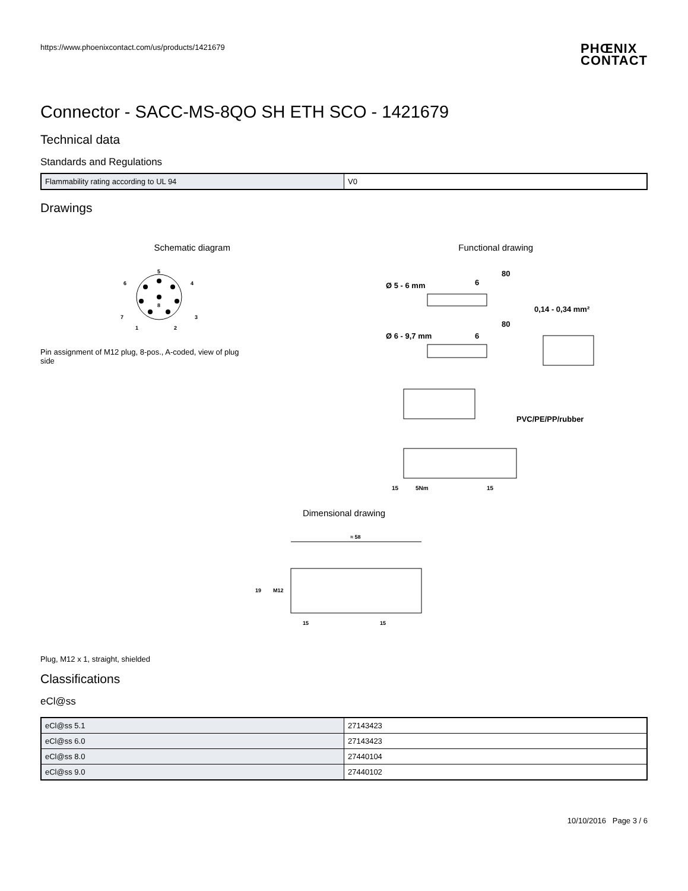https://www.phoenixcontact.com/us/products/1421679
PHŒNIX
CONTACT
Connector - SACC-MS-8QO SH ETH SCO - 1421679
Technical data
Standards and Regulations
| Flammability rating according to UL 94 | V0 |
Drawings
Schematic diagram
5
6
4
7
3
8
1
2
Pin assignment of M12 plug, 8-pos., A-coded, view of plug side
Functional drawing
Ø 5 - 6 mm
6
80
0,14 - 0,34 mm²
Ø 6 - 9,7 mm
6
80
PVC/PE/PP/rubber
15
5Nm
15
Dimensional drawing
≈ 58
19
M12
15
15
Plug, M12 x 1, straight, shielded
Classifications
eCl@ss
| eCl@ss 5.1 | 27143423 |
| eCl@ss 6.0 | 27143423 |
| eCl@ss 8.0 | 27440104 |
| eCl@ss 9.0 | 27440102 |
10/10/2016 Page 3 / 6